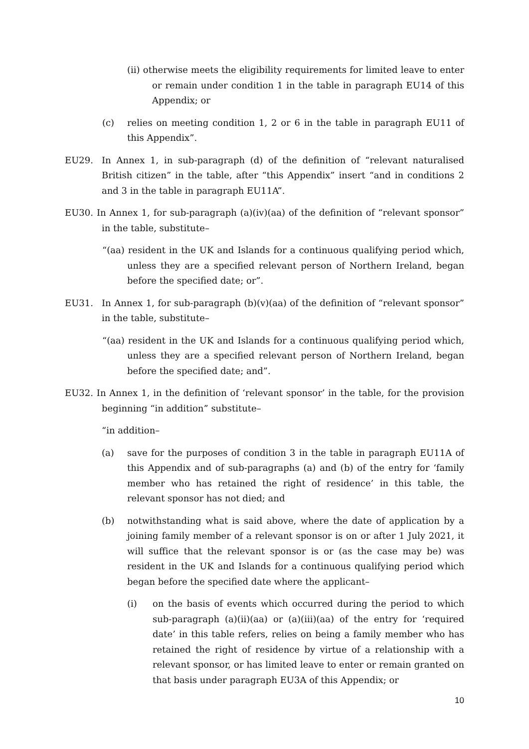(ii) otherwise meets the eligibility requirements for limited leave to enter or remain under condition 1 in the table in paragraph EU14 of this Appendix; or
(c) relies on meeting condition 1, 2 or 6 in the table in paragraph EU11 of this Appendix”.
EU29. In Annex 1, in sub-paragraph (d) of the definition of “relevant naturalised British citizen” in the table, after “this Appendix” insert “and in conditions 2 and 3 in the table in paragraph EU11A”.
EU30. In Annex 1, for sub-paragraph (a)(iv)(aa) of the definition of “relevant sponsor” in the table, substitute–
“(aa) resident in the UK and Islands for a continuous qualifying period which, unless they are a specified relevant person of Northern Ireland, began before the specified date; or”.
EU31. In Annex 1, for sub-paragraph (b)(v)(aa) of the definition of “relevant sponsor” in the table, substitute–
“(aa) resident in the UK and Islands for a continuous qualifying period which, unless they are a specified relevant person of Northern Ireland, began before the specified date; and”.
EU32. In Annex 1, in the definition of ‘relevant sponsor’ in the table, for the provision beginning “in addition” substitute–
“in addition–
(a) save for the purposes of condition 3 in the table in paragraph EU11A of this Appendix and of sub-paragraphs (a) and (b) of the entry for ‘family member who has retained the right of residence’ in this table, the relevant sponsor has not died; and
(b) notwithstanding what is said above, where the date of application by a joining family member of a relevant sponsor is on or after 1 July 2021, it will suffice that the relevant sponsor is or (as the case may be) was resident in the UK and Islands for a continuous qualifying period which began before the specified date where the applicant–
(i) on the basis of events which occurred during the period to which sub-paragraph (a)(ii)(aa) or (a)(iii)(aa) of the entry for ‘required date’ in this table refers, relies on being a family member who has retained the right of residence by virtue of a relationship with a relevant sponsor, or has limited leave to enter or remain granted on that basis under paragraph EU3A of this Appendix; or
10